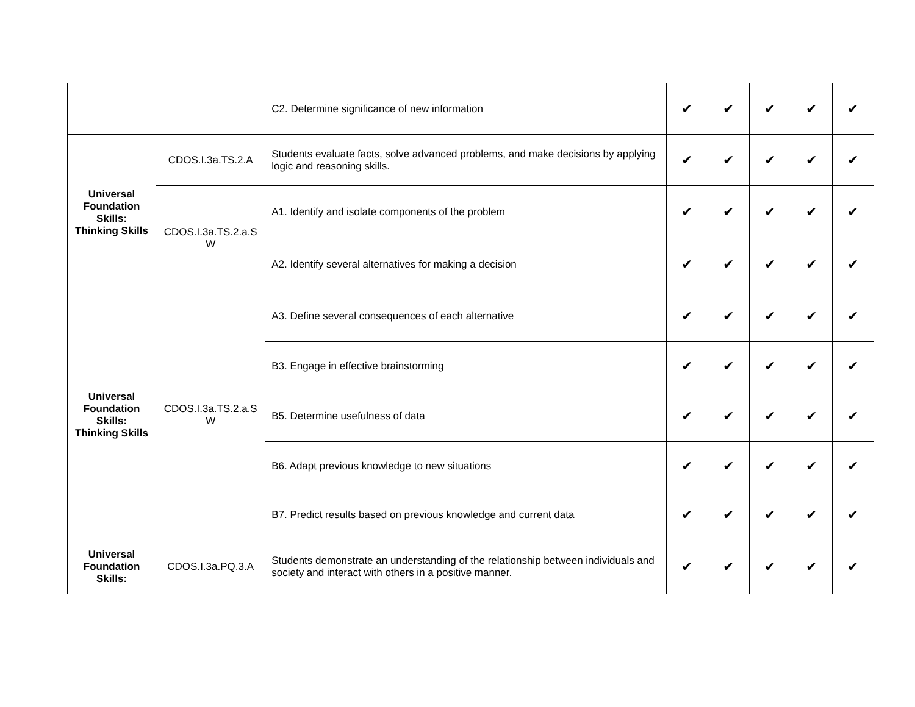| | | C2. Determine significance of new information | ✔ | ✔ | ✔ | ✔ | ✔ |
| Universal Foundation Skills: Thinking Skills | CDOS.I.3a.TS.2.A | Students evaluate facts, solve advanced problems, and make decisions by applying logic and reasoning skills. | ✔ | ✔ | ✔ | ✔ | ✔ |
| | CDOS.I.3a.TS.2.a.S W | A1. Identify and isolate components of the problem | ✔ | ✔ | ✔ | ✔ | ✔ |
| | | A2. Identify several alternatives for making a decision | ✔ | ✔ | ✔ | ✔ | ✔ |
| Universal Foundation Skills: Thinking Skills | CDOS.I.3a.TS.2.a.S W | A3. Define several consequences of each alternative | ✔ | ✔ | ✔ | ✔ | ✔ |
| | | B3. Engage in effective brainstorming | ✔ | ✔ | ✔ | ✔ | ✔ |
| | | B5. Determine usefulness of data | ✔ | ✔ | ✔ | ✔ | ✔ |
| | | B6. Adapt previous knowledge to new situations | ✔ | ✔ | ✔ | ✔ | ✔ |
| | | B7. Predict results based on previous knowledge and current data | ✔ | ✔ | ✔ | ✔ | ✔ |
| Universal Foundation Skills: | CDOS.I.3a.PQ.3.A | Students demonstrate an understanding of the relationship between individuals and society and interact with others in a positive manner. | ✔ | ✔ | ✔ | ✔ | ✔ |